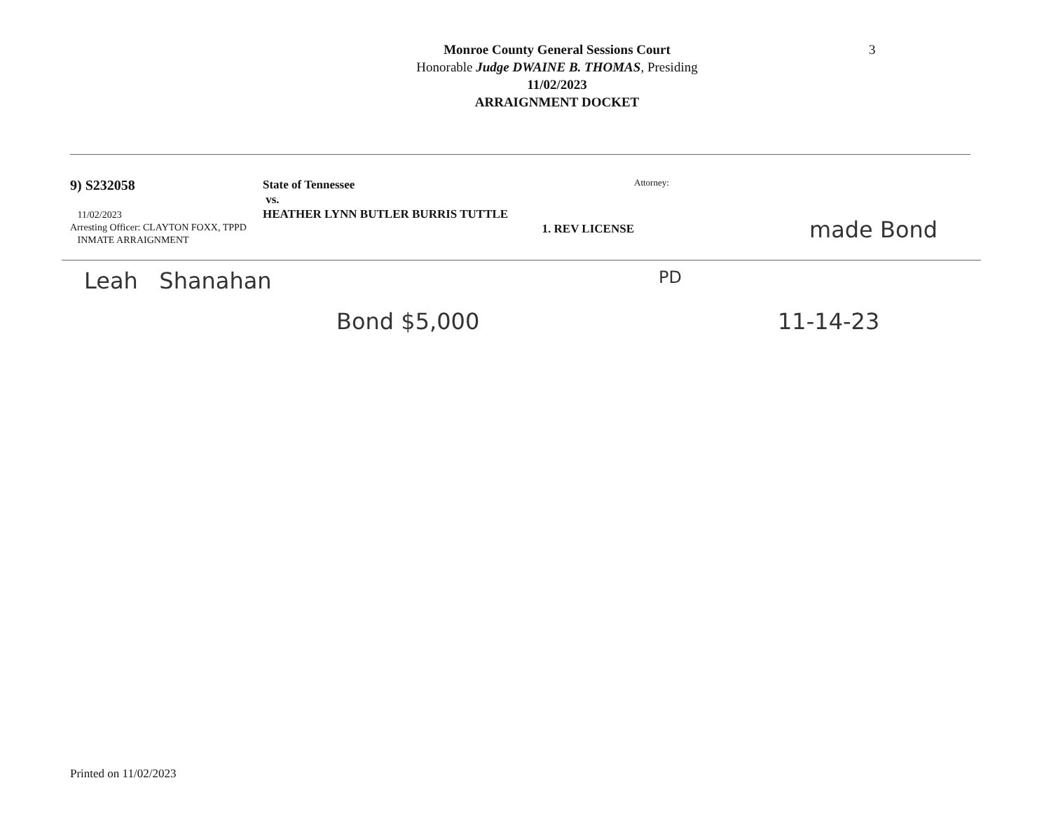3
Monroe County General Sessions Court
Honorable Judge DWAINE B. THOMAS, Presiding
11/02/2023
ARRAIGNMENT DOCKET
9) S232058
11/02/2023
Arresting Officer: CLAYTON FOXX, TPPD
INMATE ARRAIGNMENT
State of Tennessee
vs.
HEATHER LYNN BUTLER BURRIS TUTTLE
1. REV LICENSE
Attorney:
made Bond
Leah Shanahan
PD
Bond $5,000 11-14-23
Printed on 11/02/2023